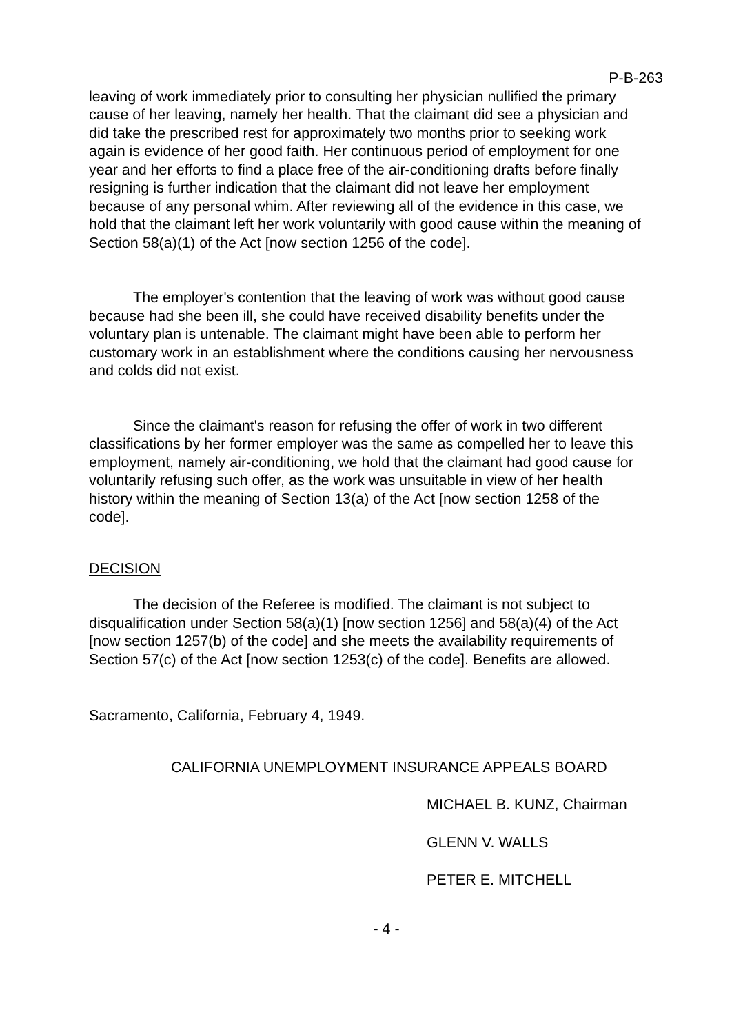P-B-263
leaving of work immediately prior to consulting her physician nullified the primary cause of her leaving, namely her health. That the claimant did see a physician and did take the prescribed rest for approximately two months prior to seeking work again is evidence of her good faith. Her continuous period of employment for one year and her efforts to find a place free of the air-conditioning drafts before finally resigning is further indication that the claimant did not leave her employment because of any personal whim. After reviewing all of the evidence in this case, we hold that the claimant left her work voluntarily with good cause within the meaning of Section 58(a)(1) of the Act [now section 1256 of the code].
The employer's contention that the leaving of work was without good cause because had she been ill, she could have received disability benefits under the voluntary plan is untenable. The claimant might have been able to perform her customary work in an establishment where the conditions causing her nervousness and colds did not exist.
Since the claimant's reason for refusing the offer of work in two different classifications by her former employer was the same as compelled her to leave this employment, namely air-conditioning, we hold that the claimant had good cause for voluntarily refusing such offer, as the work was unsuitable in view of her health history within the meaning of Section 13(a) of the Act [now section 1258 of the code].
DECISION
The decision of the Referee is modified. The claimant is not subject to disqualification under Section 58(a)(1) [now section 1256] and 58(a)(4) of the Act [now section 1257(b) of the code] and she meets the availability requirements of Section 57(c) of the Act [now section 1253(c) of the code]. Benefits are allowed.
Sacramento, California, February 4, 1949.
CALIFORNIA UNEMPLOYMENT INSURANCE APPEALS BOARD
MICHAEL B. KUNZ, Chairman
GLENN V. WALLS
PETER E. MITCHELL
- 4 -